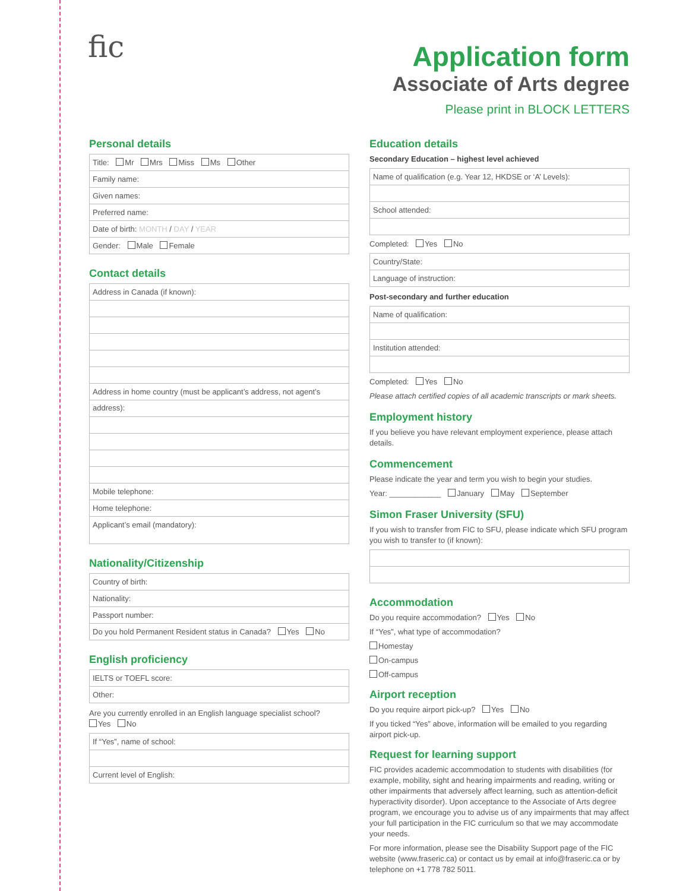fic
Application form
Associate of Arts degree
Please print in BLOCK LETTERS
Personal details
Title: Mr Mrs Miss Ms Other
Family name:
Given names:
Preferred name:
Date of birth: MONTH / DAY / YEAR
Gender: Male Female
Contact details
Address in Canada (if known):
Address in home country (must be applicant’s address, not agent’s address):
Mobile telephone:
Home telephone:
Applicant’s email (mandatory):
Nationality/Citizenship
Country of birth:
Nationality:
Passport number:
Do you hold Permanent Resident status in Canada? Yes No
English proficiency
IELTS or TOEFL score:
Other:
Are you currently enrolled in an English language specialist school?
Yes No
If “Yes”, name of school:
Current level of English:
Education details
Secondary Education – highest level achieved
Name of qualification (e.g. Year 12, HKDSE or ‘A’ Levels):
School attended:
Completed: Yes No
Country/State:
Language of instruction:
Post-secondary and further education
Name of qualification:
Institution attended:
Completed: Yes No
Please attach certified copies of all academic transcripts or mark sheets.
Employment history
If you believe you have relevant employment experience, please attach details.
Commencement
Please indicate the year and term you wish to begin your studies.
Year: ____________ January May September
Simon Fraser University (SFU)
If you wish to transfer from FIC to SFU, please indicate which SFU program you wish to transfer to (if known):
Accommodation
Do you require accommodation? Yes No
If “Yes”, what type of accommodation?
Homestay
On-campus
Off-campus
Airport reception
Do you require airport pick-up? Yes No
If you ticked “Yes” above, information will be emailed to you regarding airport pick-up.
Request for learning support
FIC provides academic accommodation to students with disabilities (for example, mobility, sight and hearing impairments and reading, writing or other impairments that adversely affect learning, such as attention-deficit hyperactivity disorder). Upon acceptance to the Associate of Arts degree program, we encourage you to advise us of any impairments that may affect your full participation in the FIC curriculum so that we may accommodate your needs.
For more information, please see the Disability Support page of the FIC website (www.fraseric.ca) or contact us by email at info@fraseric.ca or by telephone on +1 778 782 5011.